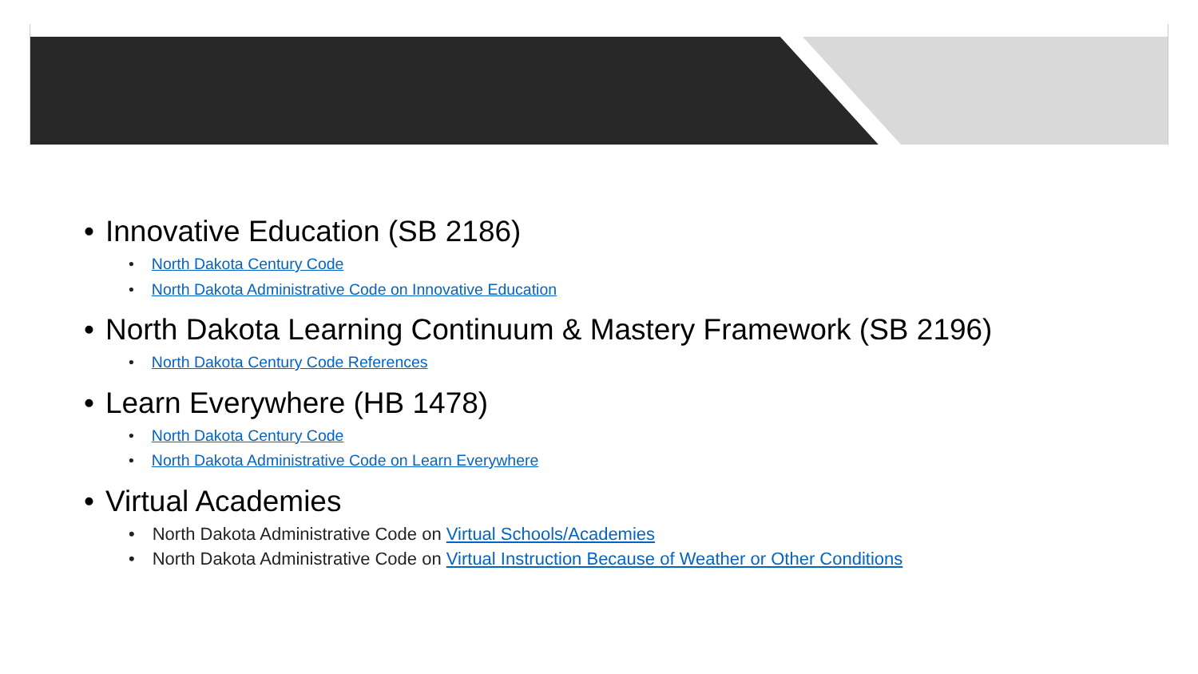• Innovative Education (SB 2186)
• North Dakota Century Code
• North Dakota Administrative Code on Innovative Education
• North Dakota Learning Continuum & Mastery Framework (SB 2196)
• North Dakota Century Code References
• Learn Everywhere (HB 1478)
• North Dakota Century Code
• North Dakota Administrative Code on Learn Everywhere
• Virtual Academies
• North Dakota Administrative Code on Virtual Schools/Academies
• North Dakota Administrative Code on Virtual Instruction Because of Weather or Other Conditions